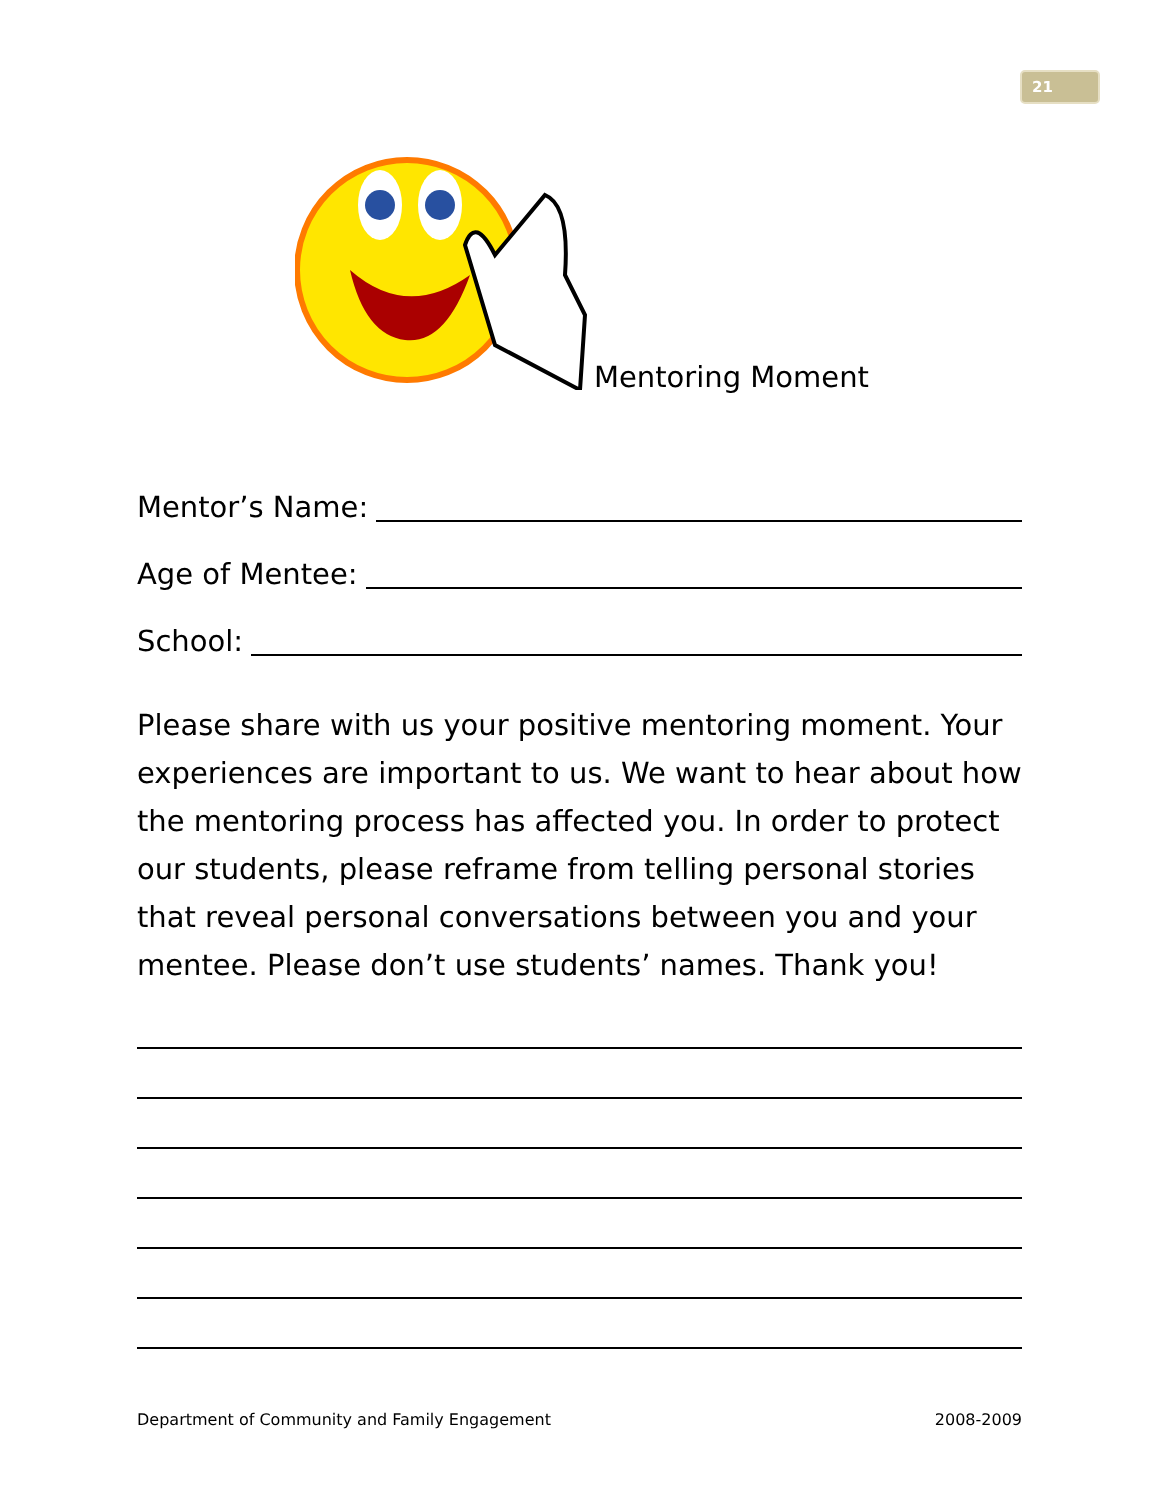21
Mentoring Moment
Mentor’s Name:
Age of Mentee:
School:
Please share with us your positive mentoring moment. Your experiences are important to us. We want to hear about how the mentoring process has affected you. In order to protect our students, please reframe from telling personal stories that reveal personal conversations between you and your mentee. Please don’t use students’ names. Thank you!
Department of Community and Family Engagement 2008-2009